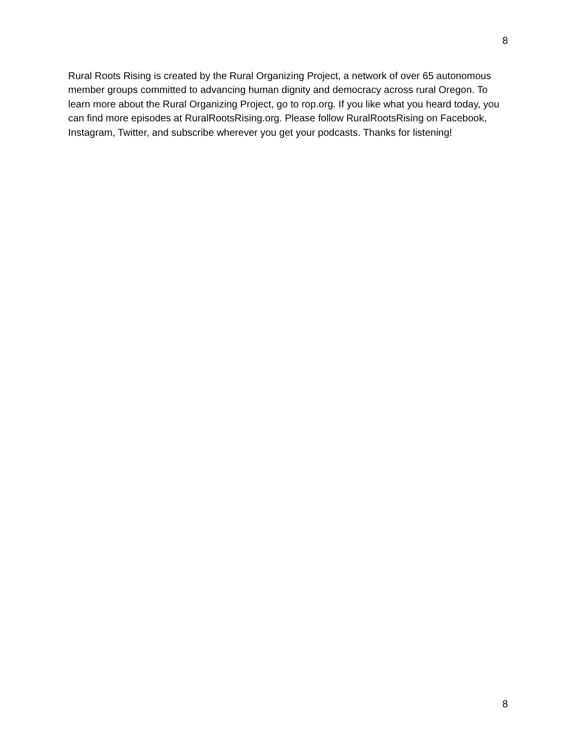8
Rural Roots Rising is created by the Rural Organizing Project, a network of over 65 autonomous member groups committed to advancing human dignity and democracy across rural Oregon. To learn more about the Rural Organizing Project, go to rop.org. If you like what you heard today, you can find more episodes at RuralRootsRising.org. Please follow RuralRootsRising on Facebook, Instagram, Twitter, and subscribe wherever you get your podcasts. Thanks for listening!
8